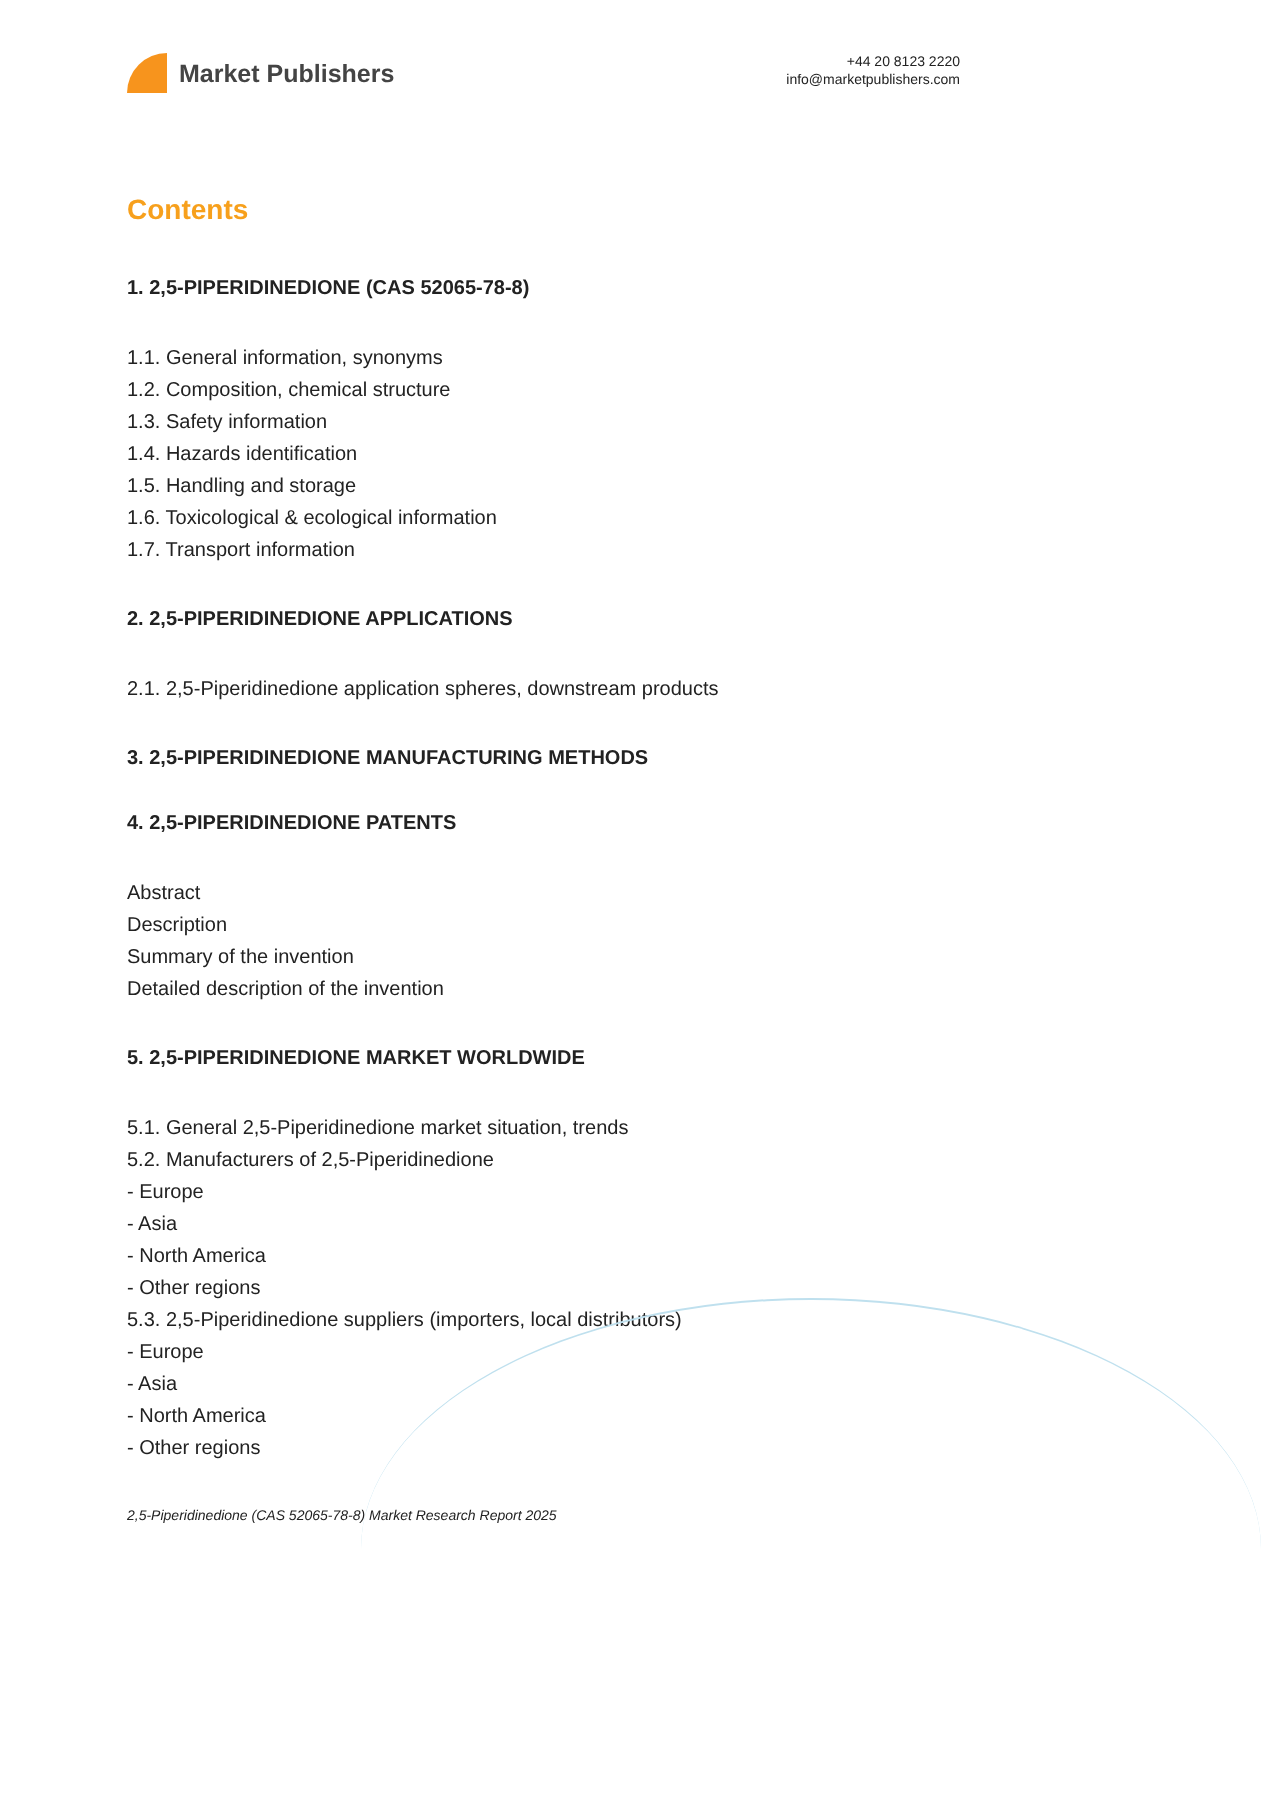Market Publishers
+44 20 8123 2220
info@marketpublishers.com
Contents
1. 2,5-PIPERIDINEDIONE (CAS 52065-78-8)
1.1. General information, synonyms
1.2. Composition, chemical structure
1.3. Safety information
1.4. Hazards identification
1.5. Handling and storage
1.6. Toxicological & ecological information
1.7. Transport information
2. 2,5-PIPERIDINEDIONE APPLICATIONS
2.1. 2,5-Piperidinedione application spheres, downstream products
3. 2,5-PIPERIDINEDIONE MANUFACTURING METHODS
4. 2,5-PIPERIDINEDIONE PATENTS
Abstract
Description
Summary of the invention
Detailed description of the invention
5. 2,5-PIPERIDINEDIONE MARKET WORLDWIDE
5.1. General 2,5-Piperidinedione market situation, trends
5.2. Manufacturers of 2,5-Piperidinedione
- Europe
- Asia
- North America
- Other regions
5.3. 2,5-Piperidinedione suppliers (importers, local distributors)
- Europe
- Asia
- North America
- Other regions
2,5-Piperidinedione (CAS 52065-78-8) Market Research Report 2025